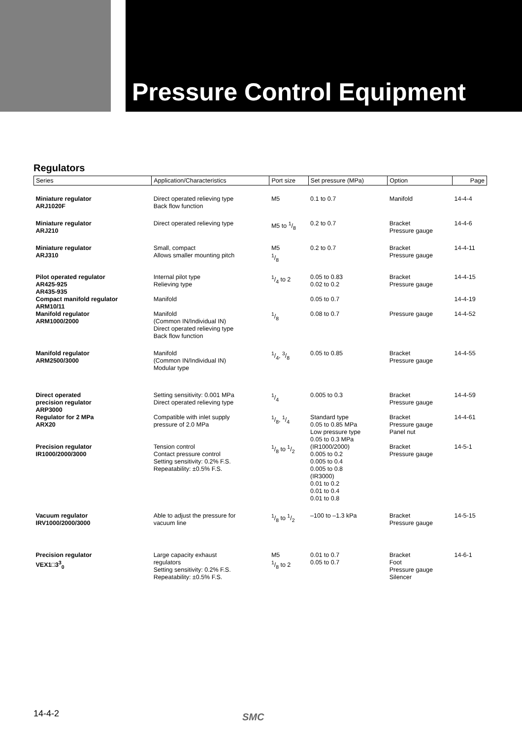Pressure Control Equipment
Regulators
| Series | Application/Characteristics | Port size | Set pressure (MPa) | Option | Page |
| --- | --- | --- | --- | --- | --- |
| Miniature regulator ARJ1020F | Direct operated relieving type Back flow function | M5 | 0.1 to 0.7 | Manifold | 14-4-4 |
| Miniature regulator ARJ210 | Direct operated relieving type | M5 to 1/8 | 0.2 to 0.7 | Bracket Pressure gauge | 14-4-6 |
| Miniature regulator ARJ310 | Small, compact Allows smaller mounting pitch | M5 1/8 | 0.2 to 0.7 | Bracket Pressure gauge | 14-4-11 |
| Pilot operated regulator AR425-925 AR435-935 | Internal pilot type Relieving type | 1/4 to 2 | 0.05 to 0.83 0.02 to 0.2 | Bracket Pressure gauge | 14-4-15 |
| Compact manifold regulator ARM10/11 | Manifold | | 0.05 to 0.7 | | 14-4-19 |
| Manifold regulator ARM1000/2000 | Manifold (Common IN/Individual IN) Direct operated relieving type Back flow function | 1/8 | 0.08 to 0.7 | Pressure gauge | 14-4-52 |
| Manifold regulator ARM2500/3000 | Manifold (Common IN/Individual IN) Modular type | 1/4, 3/8 | 0.05 to 0.85 | Bracket Pressure gauge | 14-4-55 |
| Direct operated precision regulator ARP3000 | Setting sensitivity: 0.001 MPa Direct operated relieving type | 1/4 | 0.005 to 0.3 | Bracket Pressure gauge | 14-4-59 |
| Regulator for 2 MPa ARX20 | Compatible with inlet supply pressure of 2.0 MPa | 1/8, 1/4 | Standard type 0.05 to 0.85 MPa Low pressure type 0.05 to 0.3 MPa | Bracket Pressure gauge Panel nut | 14-4-61 |
| Precision regulator IR1000/2000/3000 | Tension control Contact pressure control Setting sensitivity: 0.2% F.S. Repeatability: ±0.5% F.S. | 1/8 to 1/2 | (IR1000/2000) 0.005 to 0.2 0.005 to 0.4 0.005 to 0.8 (IR3000) 0.01 to 0.2 0.01 to 0.4 0.01 to 0.8 | Bracket Pressure gauge | 14-5-1 |
| Vacuum regulator IRV1000/2000/3000 | Able to adjust the pressure for vacuum line | 1/8 to 1/2 | –100 to –1.3 kPa | Bracket Pressure gauge | 14-5-15 |
| Precision regulator VEX1□3<sup>3</sup><sub>0</sub> | Large capacity exhaust regulators Setting sensitivity: 0.2% F.S. Repeatability: ±0.5% F.S. | M5 1/8 to 2 | 0.01 to 0.7 0.05 to 0.7 | Bracket Foot Pressure gauge Silencer | 14-6-1 |
14-4-2 SMC